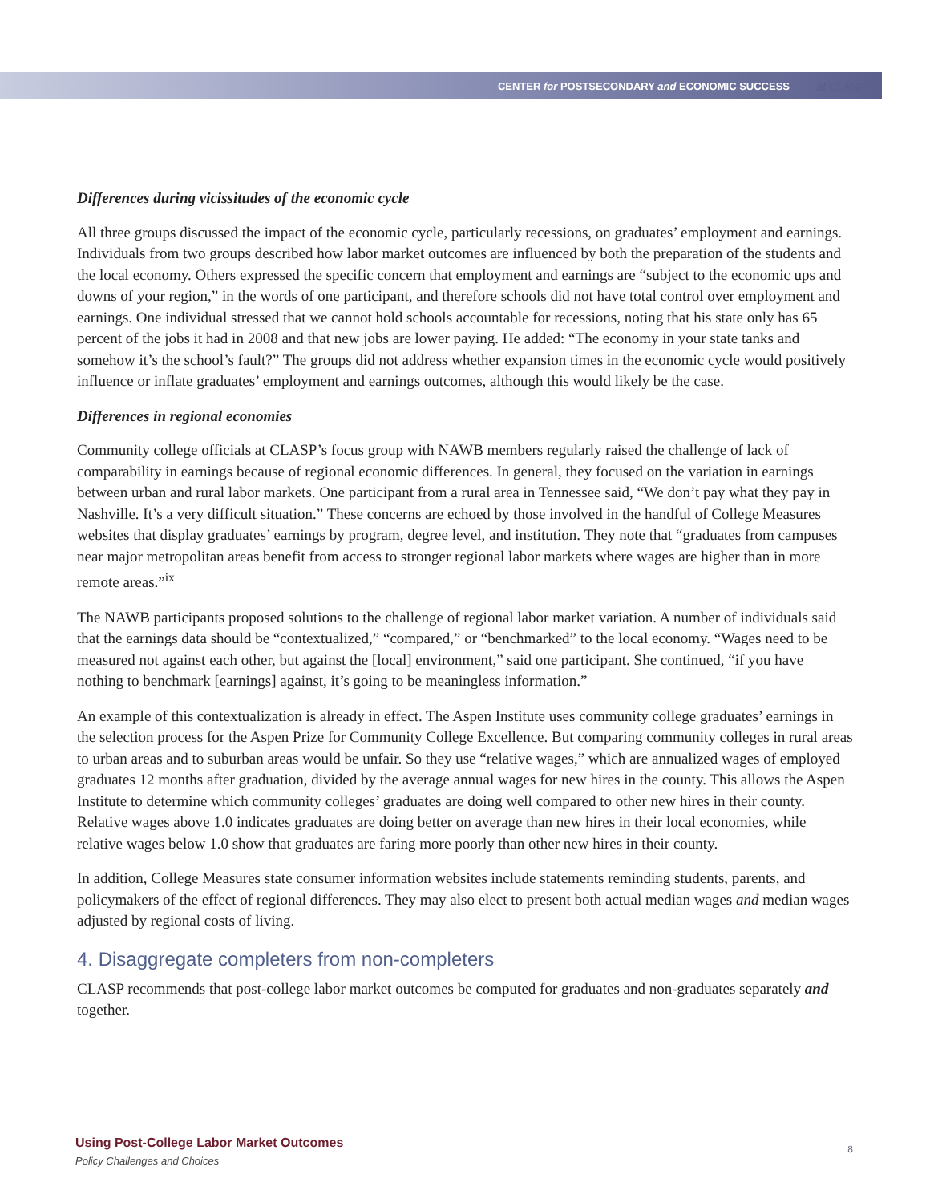CENTER for POSTSECONDARY and ECONOMIC SUCCESS at CLASP
Differences during vicissitudes of the economic cycle
All three groups discussed the impact of the economic cycle, particularly recessions, on graduates’ employment and earnings. Individuals from two groups described how labor market outcomes are influenced by both the preparation of the students and the local economy. Others expressed the specific concern that employment and earnings are “subject to the economic ups and downs of your region,” in the words of one participant, and therefore schools did not have total control over employment and earnings. One individual stressed that we cannot hold schools accountable for recessions, noting that his state only has 65 percent of the jobs it had in 2008 and that new jobs are lower paying. He added: “The economy in your state tanks and somehow it’s the school’s fault?” The groups did not address whether expansion times in the economic cycle would positively influence or inflate graduates’ employment and earnings outcomes, although this would likely be the case.
Differences in regional economies
Community college officials at CLASP’s focus group with NAWB members regularly raised the challenge of lack of comparability in earnings because of regional economic differences. In general, they focused on the variation in earnings between urban and rural labor markets. One participant from a rural area in Tennessee said, “We don’t pay what they pay in Nashville. It’s a very difficult situation.” These concerns are echoed by those involved in the handful of College Measures websites that display graduates’ earnings by program, degree level, and institution. They note that “graduates from campuses near major metropolitan areas benefit from access to stronger regional labor markets where wages are higher than in more remote areas.”<sup>ix</sup>
The NAWB participants proposed solutions to the challenge of regional labor market variation. A number of individuals said that the earnings data should be “contextualized,” “compared,” or “benchmarked” to the local economy. “Wages need to be measured not against each other, but against the [local] environment,” said one participant. She continued, “if you have nothing to benchmark [earnings] against, it’s going to be meaningless information.”
An example of this contextualization is already in effect. The Aspen Institute uses community college graduates’ earnings in the selection process for the Aspen Prize for Community College Excellence. But comparing community colleges in rural areas to urban areas and to suburban areas would be unfair. So they use “relative wages,” which are annualized wages of employed graduates 12 months after graduation, divided by the average annual wages for new hires in the county. This allows the Aspen Institute to determine which community colleges’ graduates are doing well compared to other new hires in their county. Relative wages above 1.0 indicates graduates are doing better on average than new hires in their local economies, while relative wages below 1.0 show that graduates are faring more poorly than other new hires in their county.
In addition, College Measures state consumer information websites include statements reminding students, parents, and policymakers of the effect of regional differences. They may also elect to present both actual median wages and median wages adjusted by regional costs of living.
4. Disaggregate completers from non-completers
CLASP recommends that post-college labor market outcomes be computed for graduates and non-graduates separately and together.
Using Post-College Labor Market Outcomes
Policy Challenges and Choices
8